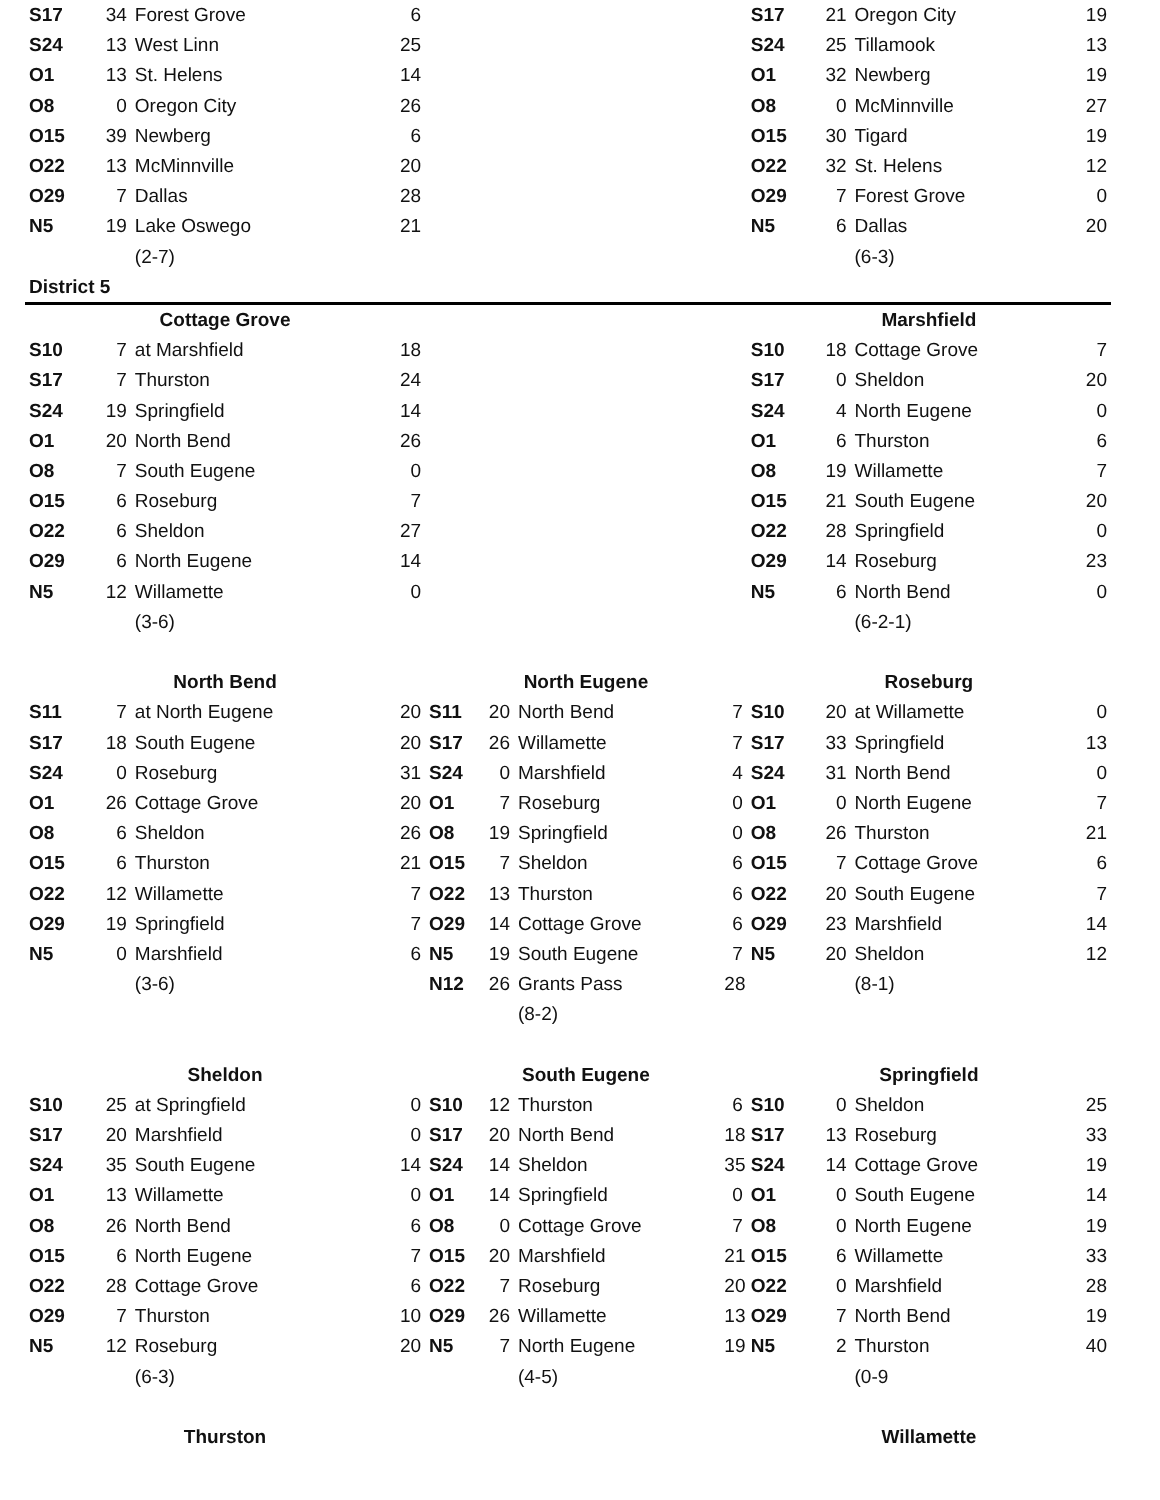| S17 | 34 | Forest Grove | 6 | | | | | S17 | 21 | Oregon City | 19 |
| S24 | 13 | West Linn | 25 | | | | | S24 | 25 | Tillamook | 13 |
| O1 | 13 | St. Helens | 14 | | | | | O1 | 32 | Newberg | 19 |
| O8 | 0 | Oregon City | 26 | | | | | O8 | 0 | McMinnville | 27 |
| O15 | 39 | Newberg | 6 | | | | | O15 | 30 | Tigard | 19 |
| O22 | 13 | McMinnville | 20 | | | | | O22 | 32 | St. Helens | 12 |
| O29 | 7 | Dallas | 28 | | | | | O29 | 7 | Forest Grove | 0 |
| N5 | 19 | Lake Oswego | 21 | | | | | N5 | 6 | Dallas | 20 |
| | | (2-7) | | | | | | | | (6-3) | |
| District 5 | | | | | | | | | | | |
| Cottage Grove | | | | | | | | Marshfield | | | |
| S10 | 7 | at Marshfield | 18 | | | | | S10 | 18 | Cottage Grove | 7 |
| S17 | 7 | Thurston | 24 | | | | | S17 | 0 | Sheldon | 20 |
| S24 | 19 | Springfield | 14 | | | | | S24 | 4 | North Eugene | 0 |
| O1 | 20 | North Bend | 26 | | | | | O1 | 6 | Thurston | 6 |
| O8 | 7 | South Eugene | 0 | | | | | O8 | 19 | Willamette | 7 |
| O15 | 6 | Roseburg | 7 | | | | | O15 | 21 | South Eugene | 20 |
| O22 | 6 | Sheldon | 27 | | | | | O22 | 28 | Springfield | 0 |
| O29 | 6 | North Eugene | 14 | | | | | O29 | 14 | Roseburg | 23 |
| N5 | 12 | Willamette | 0 | | | | | N5 | 6 | North Bend | 0 |
| | | (3-6) | | | | | | | | (6-2-1) | |
| North Bend | | | | North Eugene | | | | Roseburg | | | |
| S11 | 7 | at North Eugene | 20 | S11 | 20 | North Bend | 7 | S10 | 20 | at Willamette | 0 |
| S17 | 18 | South Eugene | 20 | S17 | 26 | Willamette | 7 | S17 | 33 | Springfield | 13 |
| S24 | 0 | Roseburg | 31 | S24 | 0 | Marshfield | 4 | S24 | 31 | North Bend | 0 |
| O1 | 26 | Cottage Grove | 20 | O1 | 7 | Roseburg | 0 | O1 | 0 | North Eugene | 7 |
| O8 | 6 | Sheldon | 26 | O8 | 19 | Springfield | 0 | O8 | 26 | Thurston | 21 |
| O15 | 6 | Thurston | 21 | O15 | 7 | Sheldon | 6 | O15 | 7 | Cottage Grove | 6 |
| O22 | 12 | Willamette | 7 | O22 | 13 | Thurston | 6 | O22 | 20 | South Eugene | 7 |
| O29 | 19 | Springfield | 7 | O29 | 14 | Cottage Grove | 6 | O29 | 23 | Marshfield | 14 |
| N5 | 0 | Marshfield | 6 | N5 | 19 | South Eugene | 7 | N5 | 20 | Sheldon | 12 |
| | | (3-6) | | N12 | 26 | Grants Pass | 28 | | | (8-1) | |
| | | | | | | (8-2) | | | | | |
| Sheldon | | | | South Eugene | | | | Springfield | | | |
| S10 | 25 | at Springfield | 0 | S10 | 12 | Thurston | 6 | S10 | 0 | Sheldon | 25 |
| S17 | 20 | Marshfield | 0 | S17 | 20 | North Bend | 18 | S17 | 13 | Roseburg | 33 |
| S24 | 35 | South Eugene | 14 | S24 | 14 | Sheldon | 35 | S24 | 14 | Cottage Grove | 19 |
| O1 | 13 | Willamette | 0 | O1 | 14 | Springfield | 0 | O1 | 0 | South Eugene | 14 |
| O8 | 26 | North Bend | 6 | O8 | 0 | Cottage Grove | 7 | O8 | 0 | North Eugene | 19 |
| O15 | 6 | North Eugene | 7 | O15 | 20 | Marshfield | 21 | O15 | 6 | Willamette | 33 |
| O22 | 28 | Cottage Grove | 6 | O22 | 7 | Roseburg | 20 | O22 | 0 | Marshfield | 28 |
| O29 | 7 | Thurston | 10 | O29 | 26 | Willamette | 13 | O29 | 7 | North Bend | 19 |
| N5 | 12 | Roseburg | 20 | N5 | 7 | North Eugene | 19 | N5 | 2 | Thurston | 40 |
| | | (6-3) | | | | (4-5) | | | | (0-9 | |
| Thurston | | | | | | | | Willamette | | | |